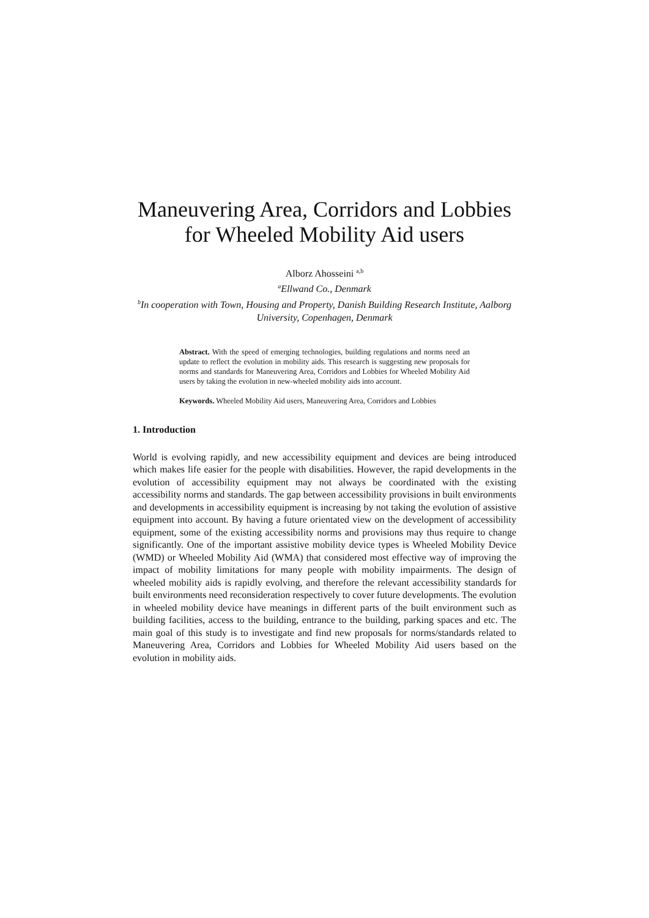Maneuvering Area, Corridors and Lobbies
for Wheeled Mobility Aid users
Alborz Ahosseini <sup>a,b</sup>
<sup>a</sup> Ellwand Co., Denmark
<sup>b</sup> In cooperation with Town, Housing and Property, Danish Building Research Institute, Aalborg University, Copenhagen, Denmark
Abstract. With the speed of emerging technologies, building regulations and norms need an update to reflect the evolution in mobility aids. This research is suggesting new proposals for norms and standards for Maneuvering Area, Corridors and Lobbies for Wheeled Mobility Aid users by taking the evolution in new-wheeled mobility aids into account.
Keywords. Wheeled Mobility Aid users, Maneuvering Area, Corridors and Lobbies
1. Introduction
World is evolving rapidly, and new accessibility equipment and devices are being introduced which makes life easier for the people with disabilities. However, the rapid developments in the evolution of accessibility equipment may not always be coordinated with the existing accessibility norms and standards. The gap between accessibility provisions in built environments and developments in accessibility equipment is increasing by not taking the evolution of assistive equipment into account. By having a future orientated view on the development of accessibility equipment, some of the existing accessibility norms and provisions may thus require to change significantly. One of the important assistive mobility device types is Wheeled Mobility Device (WMD) or Wheeled Mobility Aid (WMA) that considered most effective way of improving the impact of mobility limitations for many people with mobility impairments. The design of wheeled mobility aids is rapidly evolving, and therefore the relevant accessibility standards for built environments need reconsideration respectively to cover future developments. The evolution in wheeled mobility device have meanings in different parts of the built environment such as building facilities, access to the building, entrance to the building, parking spaces and etc. The main goal of this study is to investigate and find new proposals for norms/standards related to Maneuvering Area, Corridors and Lobbies for Wheeled Mobility Aid users based on the evolution in mobility aids.